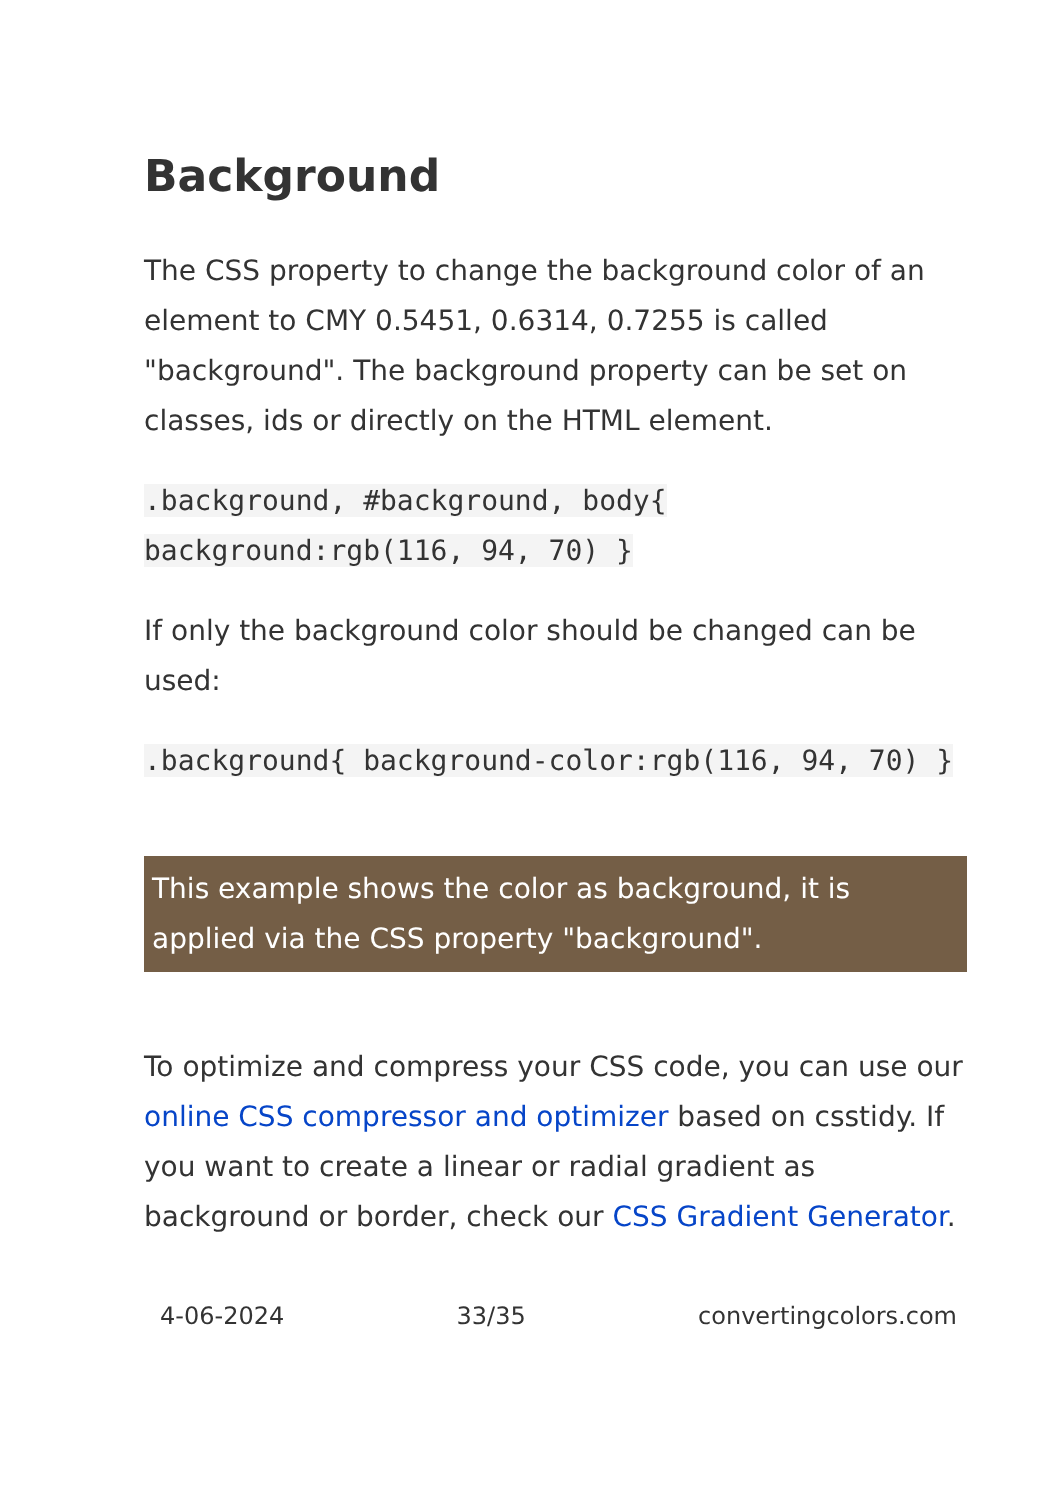Background
The CSS property to change the background color of an element to CMY 0.5451, 0.6314, 0.7255 is called "background". The background property can be set on classes, ids or directly on the HTML element.
.background, #background, body{ background:rgb(116, 94, 70) }
If only the background color should be changed can be used:
.background{ background-color:rgb(116, 94, 70) }
This example shows the color as background, it is applied via the CSS property "background".
To optimize and compress your CSS code, you can use our online CSS compressor and optimizer based on csstidy. If you want to create a linear or radial gradient as background or border, check our CSS Gradient Generator.
4-06-2024 33/35 convertingcolors.com